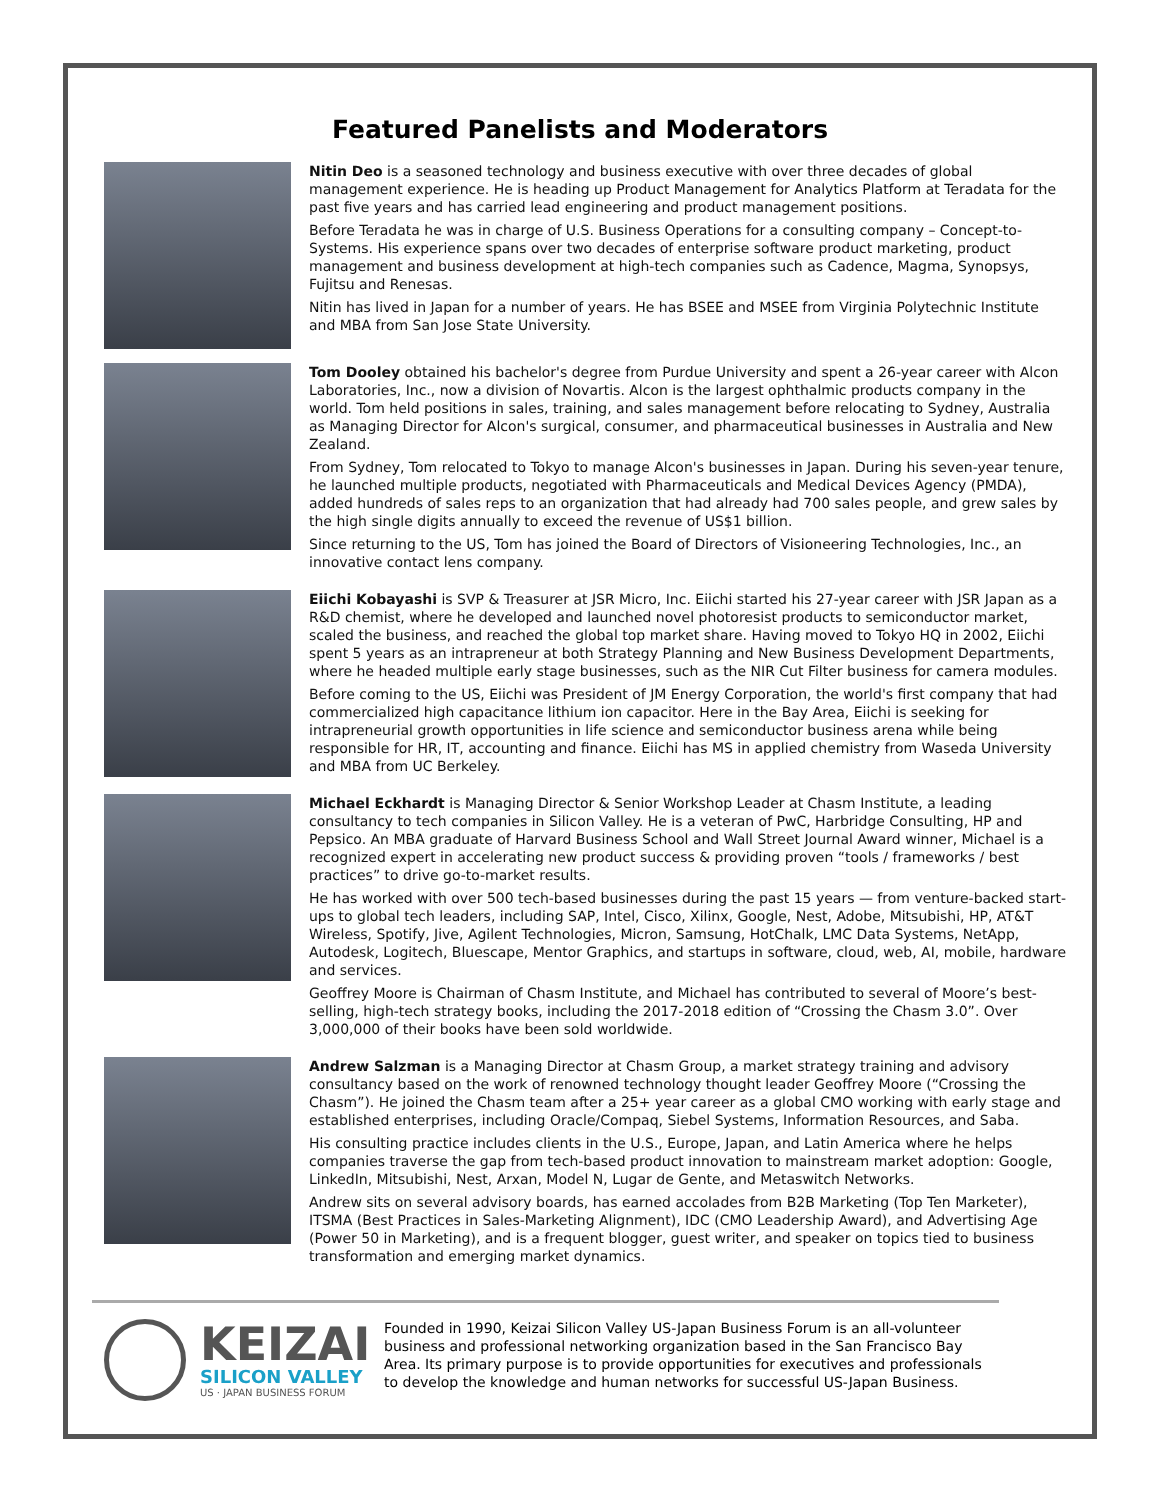Featured Panelists and Moderators
Nitin Deo is a seasoned technology and business executive with over three decades of global management experience. He is heading up Product Management for Analytics Platform at Teradata for the past five years and has carried lead engineering and product management positions.
Before Teradata he was in charge of U.S. Business Operations for a consulting company – Concept-to-Systems. His experience spans over two decades of enterprise software product marketing, product management and business development at high-tech companies such as Cadence, Magma, Synopsys, Fujitsu and Renesas.
Nitin has lived in Japan for a number of years. He has BSEE and MSEE from Virginia Polytechnic Institute and MBA from San Jose State University.
Tom Dooley obtained his bachelor's degree from Purdue University and spent a 26-year career with Alcon Laboratories, Inc., now a division of Novartis. Alcon is the largest ophthalmic products company in the world. Tom held positions in sales, training, and sales management before relocating to Sydney, Australia as Managing Director for Alcon's surgical, consumer, and pharmaceutical businesses in Australia and New Zealand.
From Sydney, Tom relocated to Tokyo to manage Alcon's businesses in Japan. During his seven-year tenure, he launched multiple products, negotiated with Pharmaceuticals and Medical Devices Agency (PMDA), added hundreds of sales reps to an organization that had already had 700 sales people, and grew sales by the high single digits annually to exceed the revenue of US$1 billion.
Since returning to the US, Tom has joined the Board of Directors of Visioneering Technologies, Inc., an innovative contact lens company.
Eiichi Kobayashi is SVP & Treasurer at JSR Micro, Inc. Eiichi started his 27-year career with JSR Japan as a R&D chemist, where he developed and launched novel photoresist products to semiconductor market, scaled the business, and reached the global top market share. Having moved to Tokyo HQ in 2002, Eiichi spent 5 years as an intrapreneur at both Strategy Planning and New Business Development Departments, where he headed multiple early stage businesses, such as the NIR Cut Filter business for camera modules.
Before coming to the US, Eiichi was President of JM Energy Corporation, the world's first company that had commercialized high capacitance lithium ion capacitor. Here in the Bay Area, Eiichi is seeking for intrapreneurial growth opportunities in life science and semiconductor business arena while being responsible for HR, IT, accounting and finance. Eiichi has MS in applied chemistry from Waseda University and MBA from UC Berkeley.
Michael Eckhardt is Managing Director & Senior Workshop Leader at Chasm Institute, a leading consultancy to tech companies in Silicon Valley. He is a veteran of PwC, Harbridge Consulting, HP and Pepsico. An MBA graduate of Harvard Business School and Wall Street Journal Award winner, Michael is a recognized expert in accelerating new product success & providing proven “tools / frameworks / best practices” to drive go-to-market results.
He has worked with over 500 tech-based businesses during the past 15 years — from venture-backed start-ups to global tech leaders, including SAP, Intel, Cisco, Xilinx, Google, Nest, Adobe, Mitsubishi, HP, AT&T Wireless, Spotify, Jive, Agilent Technologies, Micron, Samsung, HotChalk, LMC Data Systems, NetApp, Autodesk, Logitech, Bluescape, Mentor Graphics, and startups in software, cloud, web, AI, mobile, hardware and services.
Geoffrey Moore is Chairman of Chasm Institute, and Michael has contributed to several of Moore’s best-selling, high-tech strategy books, including the 2017-2018 edition of “Crossing the Chasm 3.0”. Over 3,000,000 of their books have been sold worldwide.
Andrew Salzman is a Managing Director at Chasm Group, a market strategy training and advisory consultancy based on the work of renowned technology thought leader Geoffrey Moore (“Crossing the Chasm”). He joined the Chasm team after a 25+ year career as a global CMO working with early stage and established enterprises, including Oracle/Compaq, Siebel Systems, Information Resources, and Saba.
His consulting practice includes clients in the U.S., Europe, Japan, and Latin America where he helps companies traverse the gap from tech-based product innovation to mainstream market adoption: Google, LinkedIn, Mitsubishi, Nest, Arxan, Model N, Lugar de Gente, and Metaswitch Networks.
Andrew sits on several advisory boards, has earned accolades from B2B Marketing (Top Ten Marketer), ITSMA (Best Practices in Sales-Marketing Alignment), IDC (CMO Leadership Award), and Advertising Age (Power 50 in Marketing), and is a frequent blogger, guest writer, and speaker on topics tied to business transformation and emerging market dynamics.
KEIZAI
SILICON VALLEY
US · JAPAN BUSINESS FORUM
Founded in 1990, Keizai Silicon Valley US-Japan Business Forum is an all-volunteer business and professional networking organization based in the San Francisco Bay Area. Its primary purpose is to provide opportunities for executives and professionals to develop the knowledge and human networks for successful US-Japan Business.